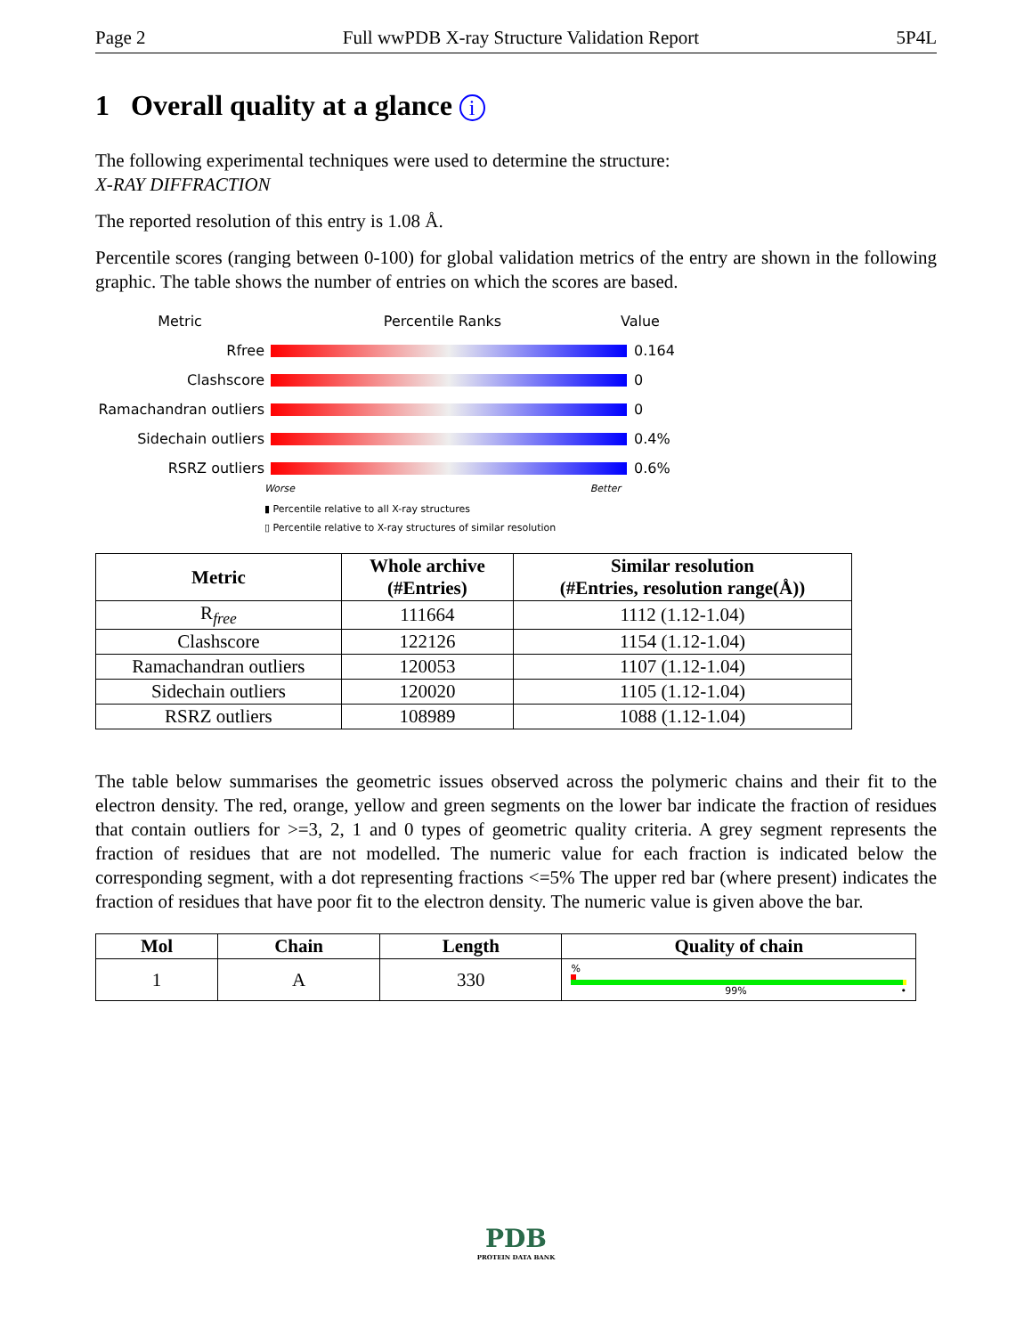Page 2 Full wwPDB X-ray Structure Validation Report 5P4L
1 Overall quality at a glance i
The following experimental techniques were used to determine the structure:
X-RAY DIFFRACTION
The reported resolution of this entry is 1.08 Å.
Percentile scores (ranging between 0-100) for global validation metrics of the entry are shown in the following graphic. The table shows the number of entries on which the scores are based.
Metric Percentile Ranks Value
Rfree 0.164
Clashscore 0
Ramachandran outliers
0
Sidechain outliers 0.4%
RSRZ outliers 0.6%
Worse Better
▮ Percentile relative to all X-ray structures
▯ Percentile relative to X-ray structures of similar resolution
| Metric | Whole archive (#Entries) | Similar resolution (#Entries, resolution range(Å)) |
| --- | --- | --- |
| R<sub>free</sub> | 111664 | 1112 (1.12-1.04) |
| Clashscore | 122126 | 1154 (1.12-1.04) |
| Ramachandran outliers | 120053 | 1107 (1.12-1.04) |
| Sidechain outliers | 120020 | 1105 (1.12-1.04) |
| RSRZ outliers | 108989 | 1088 (1.12-1.04) |
The table below summarises the geometric issues observed across the polymeric chains and their fit to the electron density. The red, orange, yellow and green segments on the lower bar indicate the fraction of residues that contain outliers for >=3, 2, 1 and 0 types of geometric quality criteria. A grey segment represents the fraction of residues that are not modelled. The numeric value for each fraction is indicated below the corresponding segment, with a dot representing fractions <=5% The upper red bar (where present) indicates the fraction of residues that have poor fit to the electron density. The numeric value is given above the bar.
| Mol | Chain | Length | Quality of chain |
| --- | --- | --- | --- |
| 1 | A | 330 | % 99% • |
PDB
PROTEIN DATA BANK